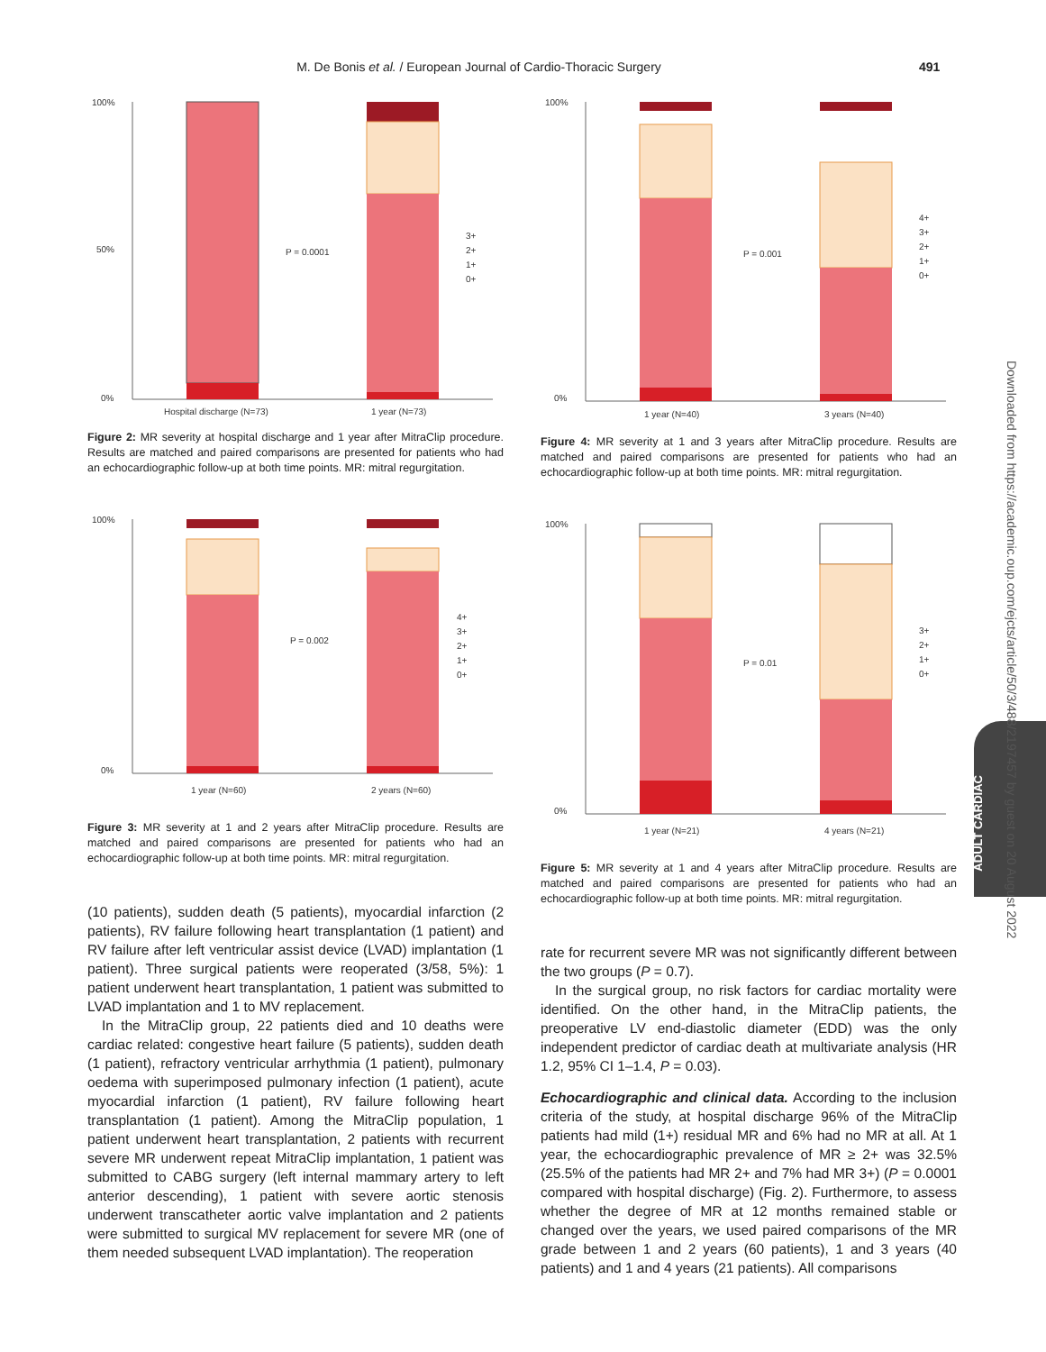M. De Bonis et al. / European Journal of Cardio-Thoracic Surgery 491
100%
50%
0%
P = 0.0001
3+
2+
1+
0+
Hospital discharge (N=73)
1 year (N=73)
Figure 2: MR severity at hospital discharge and 1 year after MitraClip procedure. Results are matched and paired comparisons are presented for patients who had an echocardiographic follow-up at both time points. MR: mitral regurgitation.
100%
0%
P = 0.002
4+
3+
2+
1+
0+
1 year (N=60)
2 years (N=60)
Figure 3: MR severity at 1 and 2 years after MitraClip procedure. Results are matched and paired comparisons are presented for patients who had an echocardiographic follow-up at both time points. MR: mitral regurgitation.
(10 patients), sudden death (5 patients), myocardial infarction (2 patients), RV failure following heart transplantation (1 patient) and RV failure after left ventricular assist device (LVAD) implantation (1 patient). Three surgical patients were reoperated (3/58, 5%): 1 patient underwent heart transplantation, 1 patient was submitted to LVAD implantation and 1 to MV replacement.
In the MitraClip group, 22 patients died and 10 deaths were cardiac related: congestive heart failure (5 patients), sudden death (1 patient), refractory ventricular arrhythmia (1 patient), pulmonary oedema with superimposed pulmonary infection (1 patient), acute myocardial infarction (1 patient), RV failure following heart transplantation (1 patient). Among the MitraClip population, 1 patient underwent heart transplantation, 2 patients with recurrent severe MR underwent repeat MitraClip implantation, 1 patient was submitted to CABG surgery (left internal mammary artery to left anterior descending), 1 patient with severe aortic stenosis underwent transcatheter aortic valve implantation and 2 patients were submitted to surgical MV replacement for severe MR (one of them needed subsequent LVAD implantation). The reoperation
100%
0%
P = 0.001
4+
3+
2+
1+
0+
1 year (N=40)
3 years (N=40)
Figure 4: MR severity at 1 and 3 years after MitraClip procedure. Results are matched and paired comparisons are presented for patients who had an echocardiographic follow-up at both time points. MR: mitral regurgitation.
100%
0%
P = 0.01
3+
2+
1+
0+
1 year (N=21)
4 years (N=21)
Figure 5: MR severity at 1 and 4 years after MitraClip procedure. Results are matched and paired comparisons are presented for patients who had an echocardiographic follow-up at both time points. MR: mitral regurgitation.
rate for recurrent severe MR was not significantly different between the two groups (P = 0.7).
In the surgical group, no risk factors for cardiac mortality were identified. On the other hand, in the MitraClip patients, the preoperative LV end-diastolic diameter (EDD) was the only independent predictor of cardiac death at multivariate analysis (HR 1.2, 95% CI 1–1.4, P = 0.03).
Echocardiographic and clinical data. According to the inclusion criteria of the study, at hospital discharge 96% of the MitraClip patients had mild (1+) residual MR and 6% had no MR at all. At 1 year, the echocardiographic prevalence of MR ≥ 2+ was 32.5% (25.5% of the patients had MR 2+ and 7% had MR 3+) (P = 0.0001 compared with hospital discharge) (Fig. 2). Furthermore, to assess whether the degree of MR at 12 months remained stable or changed over the years, we used paired comparisons of the MR grade between 1 and 2 years (60 patients), 1 and 3 years (40 patients) and 1 and 4 years (21 patients). All comparisons
ADULT CARDIAC
Downloaded from https://academic.oup.com/ejcts/article/50/3/488/2197457 by guest on 20 August 2022